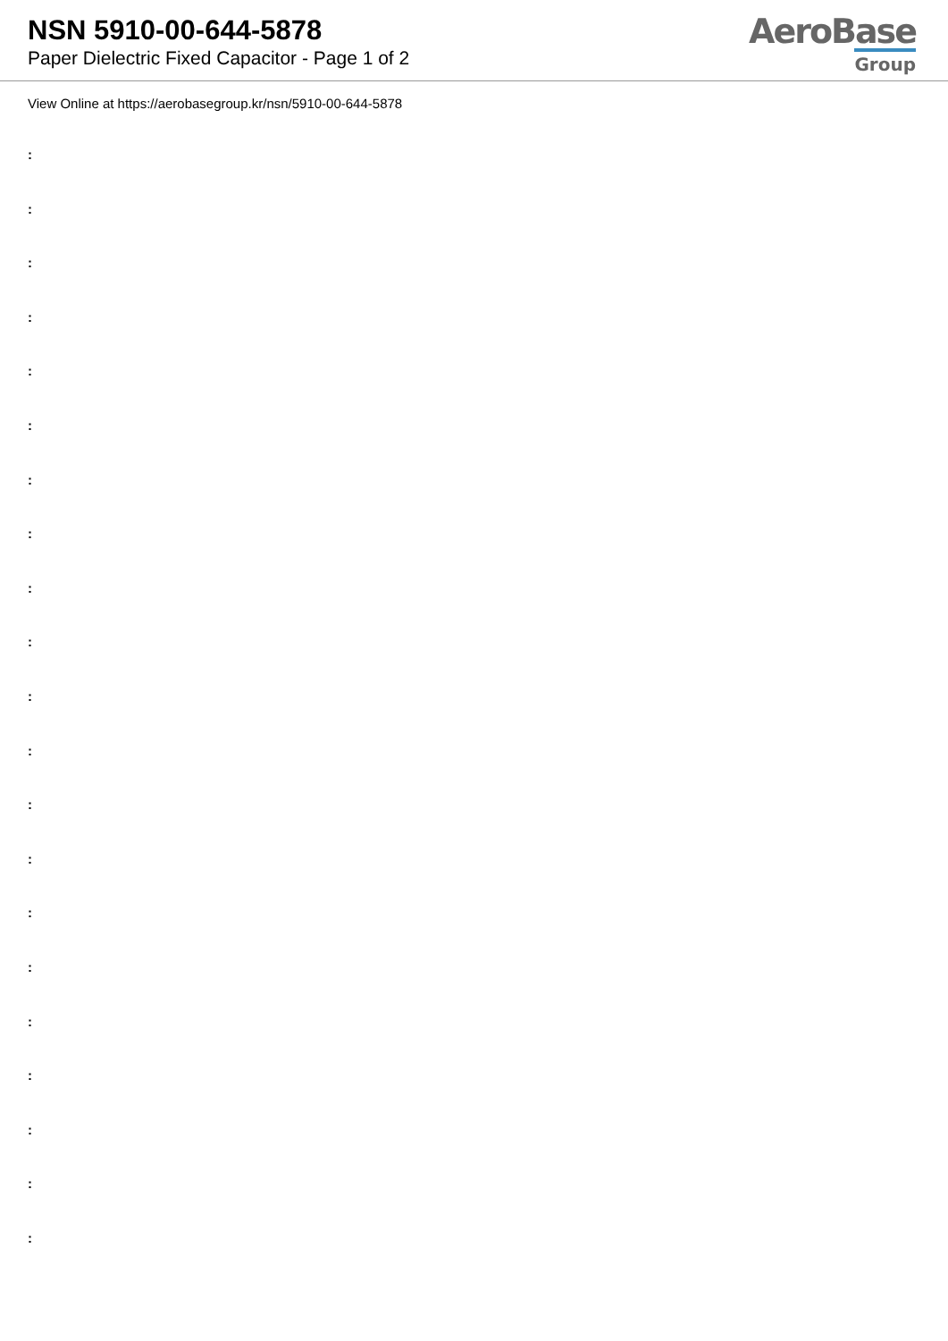NSN 5910-00-644-5878
Paper Dielectric Fixed Capacitor - Page 1 of 2
AeroBase
Group
View Online at https://aerobasegroup.kr/nsn/5910-00-644-5878
:
:
:
:
:
:
:
:
:
:
:
:
:
:
:
:
:
:
:
:
: